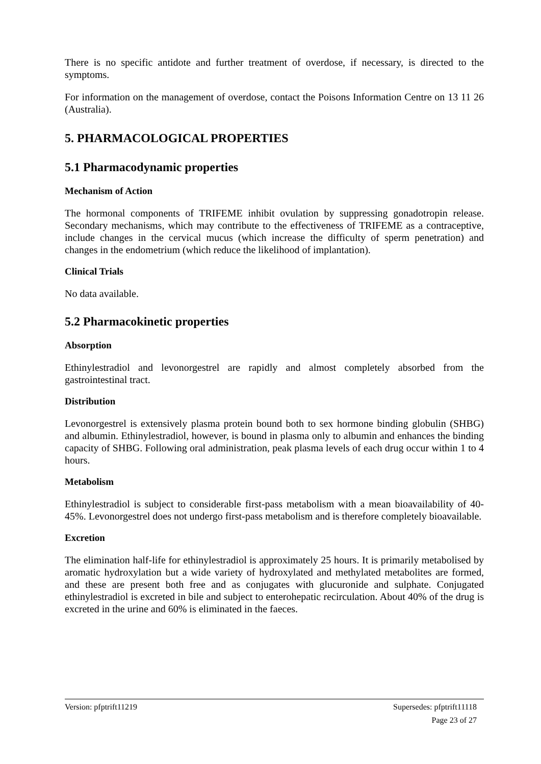There is no specific antidote and further treatment of overdose, if necessary, is directed to the symptoms.
For information on the management of overdose, contact the Poisons Information Centre on 13 11 26 (Australia).
5. PHARMACOLOGICAL PROPERTIES
5.1 Pharmacodynamic properties
Mechanism of Action
The hormonal components of TRIFEME inhibit ovulation by suppressing gonadotropin release. Secondary mechanisms, which may contribute to the effectiveness of TRIFEME as a contraceptive, include changes in the cervical mucus (which increase the difficulty of sperm penetration) and changes in the endometrium (which reduce the likelihood of implantation).
Clinical Trials
No data available.
5.2 Pharmacokinetic properties
Absorption
Ethinylestradiol and levonorgestrel are rapidly and almost completely absorbed from the gastrointestinal tract.
Distribution
Levonorgestrel is extensively plasma protein bound both to sex hormone binding globulin (SHBG) and albumin. Ethinylestradiol, however, is bound in plasma only to albumin and enhances the binding capacity of SHBG. Following oral administration, peak plasma levels of each drug occur within 1 to 4 hours.
Metabolism
Ethinylestradiol is subject to considerable first-pass metabolism with a mean bioavailability of 40-45%. Levonorgestrel does not undergo first-pass metabolism and is therefore completely bioavailable.
Excretion
The elimination half-life for ethinylestradiol is approximately 25 hours. It is primarily metabolised by aromatic hydroxylation but a wide variety of hydroxylated and methylated metabolites are formed, and these are present both free and as conjugates with glucuronide and sulphate. Conjugated ethinylestradiol is excreted in bile and subject to enterohepatic recirculation. About 40% of the drug is excreted in the urine and 60% is eliminated in the faeces.
Version: pfptrift11219 Supersedes: pfptrift11118
Page 23 of 27